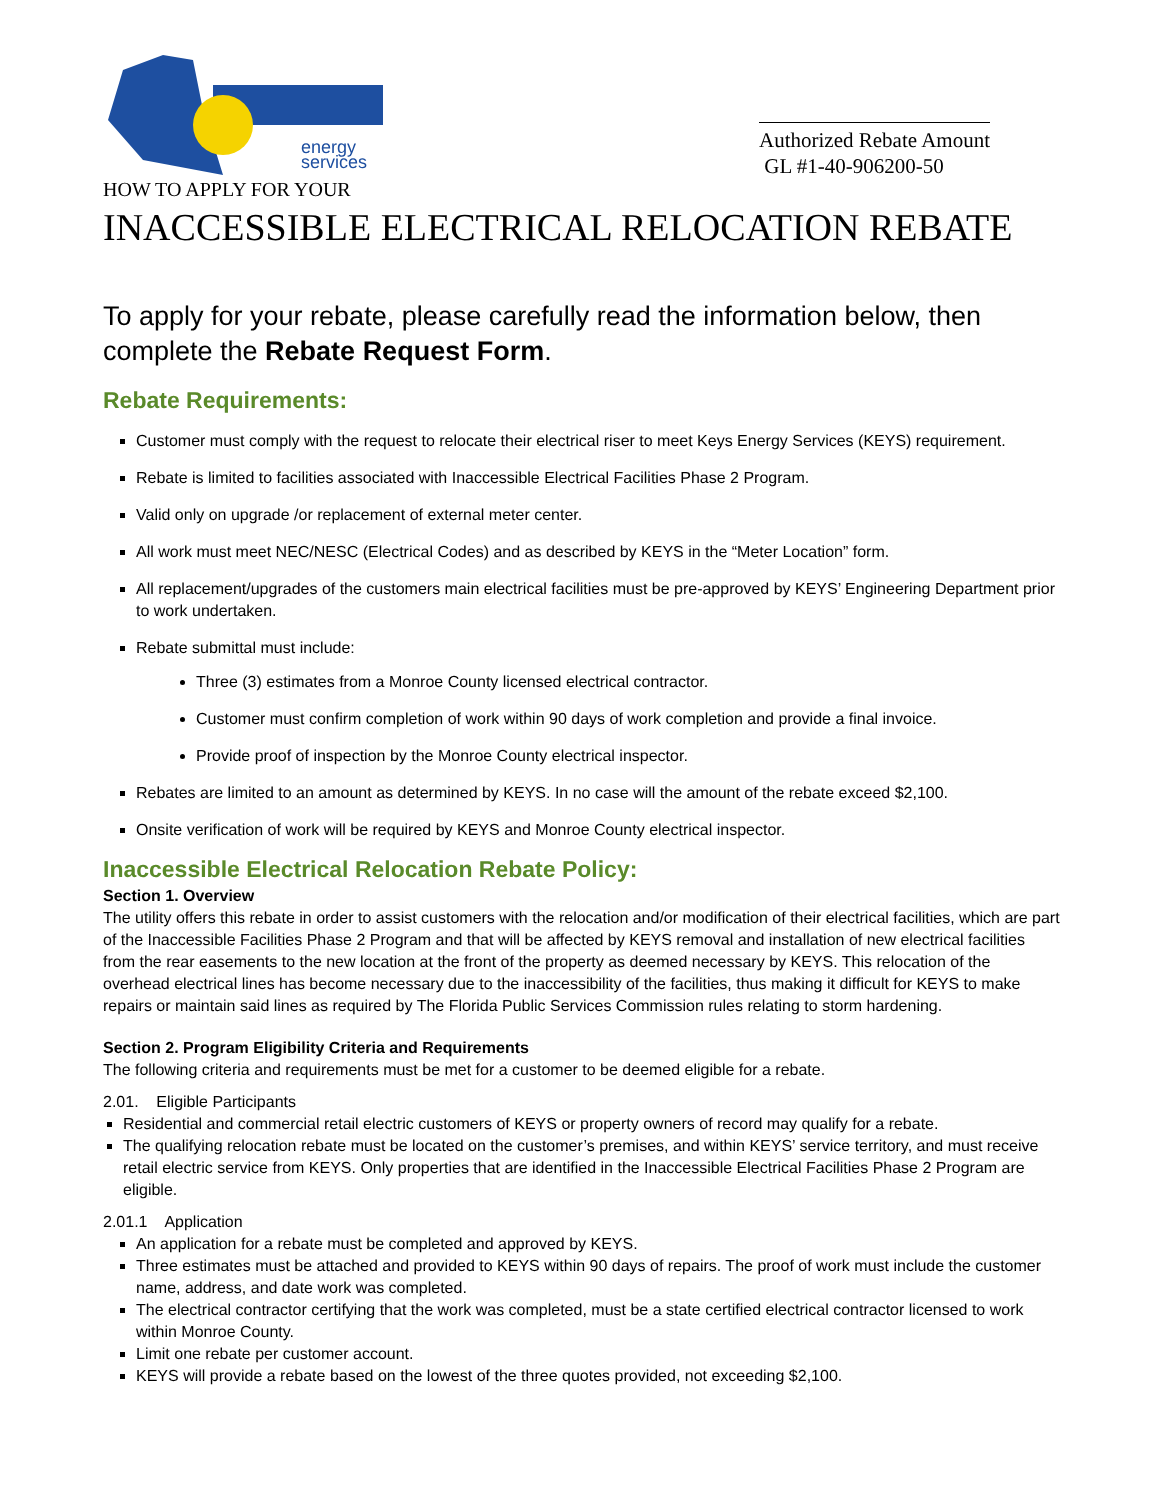energy
services
Authorized Rebate Amount
GL #1-40-906200-50
HOW TO APPLY FOR YOUR
INACCESSIBLE ELECTRICAL RELOCATION REBATE
To apply for your rebate, please carefully read the information below, then complete the Rebate Request Form.
Rebate Requirements:
Customer must comply with the request to relocate their electrical riser to meet Keys Energy Services (KEYS) requirement.
Rebate is limited to facilities associated with Inaccessible Electrical Facilities Phase 2 Program.
Valid only on upgrade /or replacement of external meter center.
All work must meet NEC/NESC (Electrical Codes) and as described by KEYS in the “Meter Location” form.
All replacement/upgrades of the customers main electrical facilities must be pre-approved by KEYS’ Engineering Department prior to work undertaken.
Rebate submittal must include:
Three (3) estimates from a Monroe County licensed electrical contractor.
Customer must confirm completion of work within 90 days of work completion and provide a final invoice.
Provide proof of inspection by the Monroe County electrical inspector.
Rebates are limited to an amount as determined by KEYS. In no case will the amount of the rebate exceed $2,100.
Onsite verification of work will be required by KEYS and Monroe County electrical inspector.
Inaccessible Electrical Relocation Rebate Policy:
Section 1. Overview
The utility offers this rebate in order to assist customers with the relocation and/or modification of their electrical facilities, which are part of the Inaccessible Facilities Phase 2 Program and that will be affected by KEYS removal and installation of new electrical facilities from the rear easements to the new location at the front of the property as deemed necessary by KEYS. This relocation of the overhead electrical lines has become necessary due to the inaccessibility of the facilities, thus making it difficult for KEYS to make repairs or maintain said lines as required by The Florida Public Services Commission rules relating to storm hardening.
Section 2. Program Eligibility Criteria and Requirements
The following criteria and requirements must be met for a customer to be deemed eligible for a rebate.
2.01. Eligible Participants
Residential and commercial retail electric customers of KEYS or property owners of record may qualify for a rebate.
The qualifying relocation rebate must be located on the customer’s premises, and within KEYS’ service territory, and must receive retail electric service from KEYS. Only properties that are identified in the Inaccessible Electrical Facilities Phase 2 Program are eligible.
2.01.1 Application
An application for a rebate must be completed and approved by KEYS.
Three estimates must be attached and provided to KEYS within 90 days of repairs. The proof of work must include the customer name, address, and date work was completed.
The electrical contractor certifying that the work was completed, must be a state certified electrical contractor licensed to work within Monroe County.
Limit one rebate per customer account.
KEYS will provide a rebate based on the lowest of the three quotes provided, not exceeding $2,100.